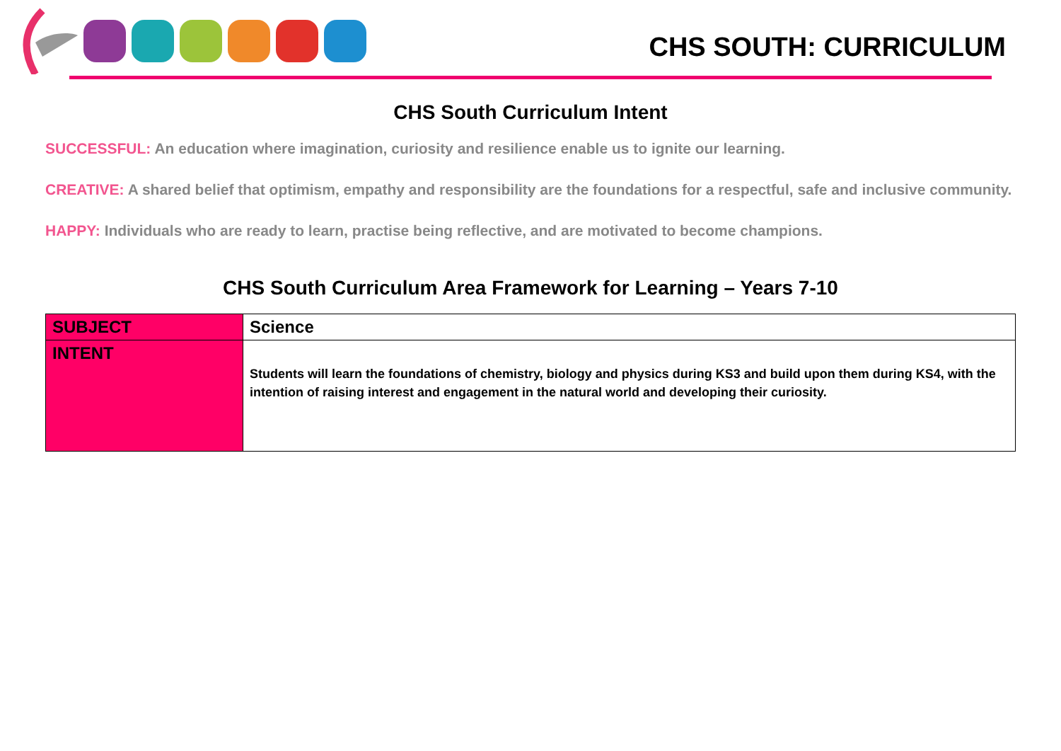CHS SOUTH: CURRICULUM
CHS South Curriculum Intent
SUCCESSFUL: An education where imagination, curiosity and resilience enable us to ignite our learning.
CREATIVE: A shared belief that optimism, empathy and responsibility are the foundations for a respectful, safe and inclusive community.
HAPPY: Individuals who are ready to learn, practise being reflective, and are motivated to become champions.
CHS South Curriculum Area Framework for Learning – Years 7-10
| SUBJECT | Science |
| INTENT | Students will learn the foundations of chemistry, biology and physics during KS3 and build upon them during KS4, with the intention of raising interest and engagement in the natural world and developing their curiosity. |